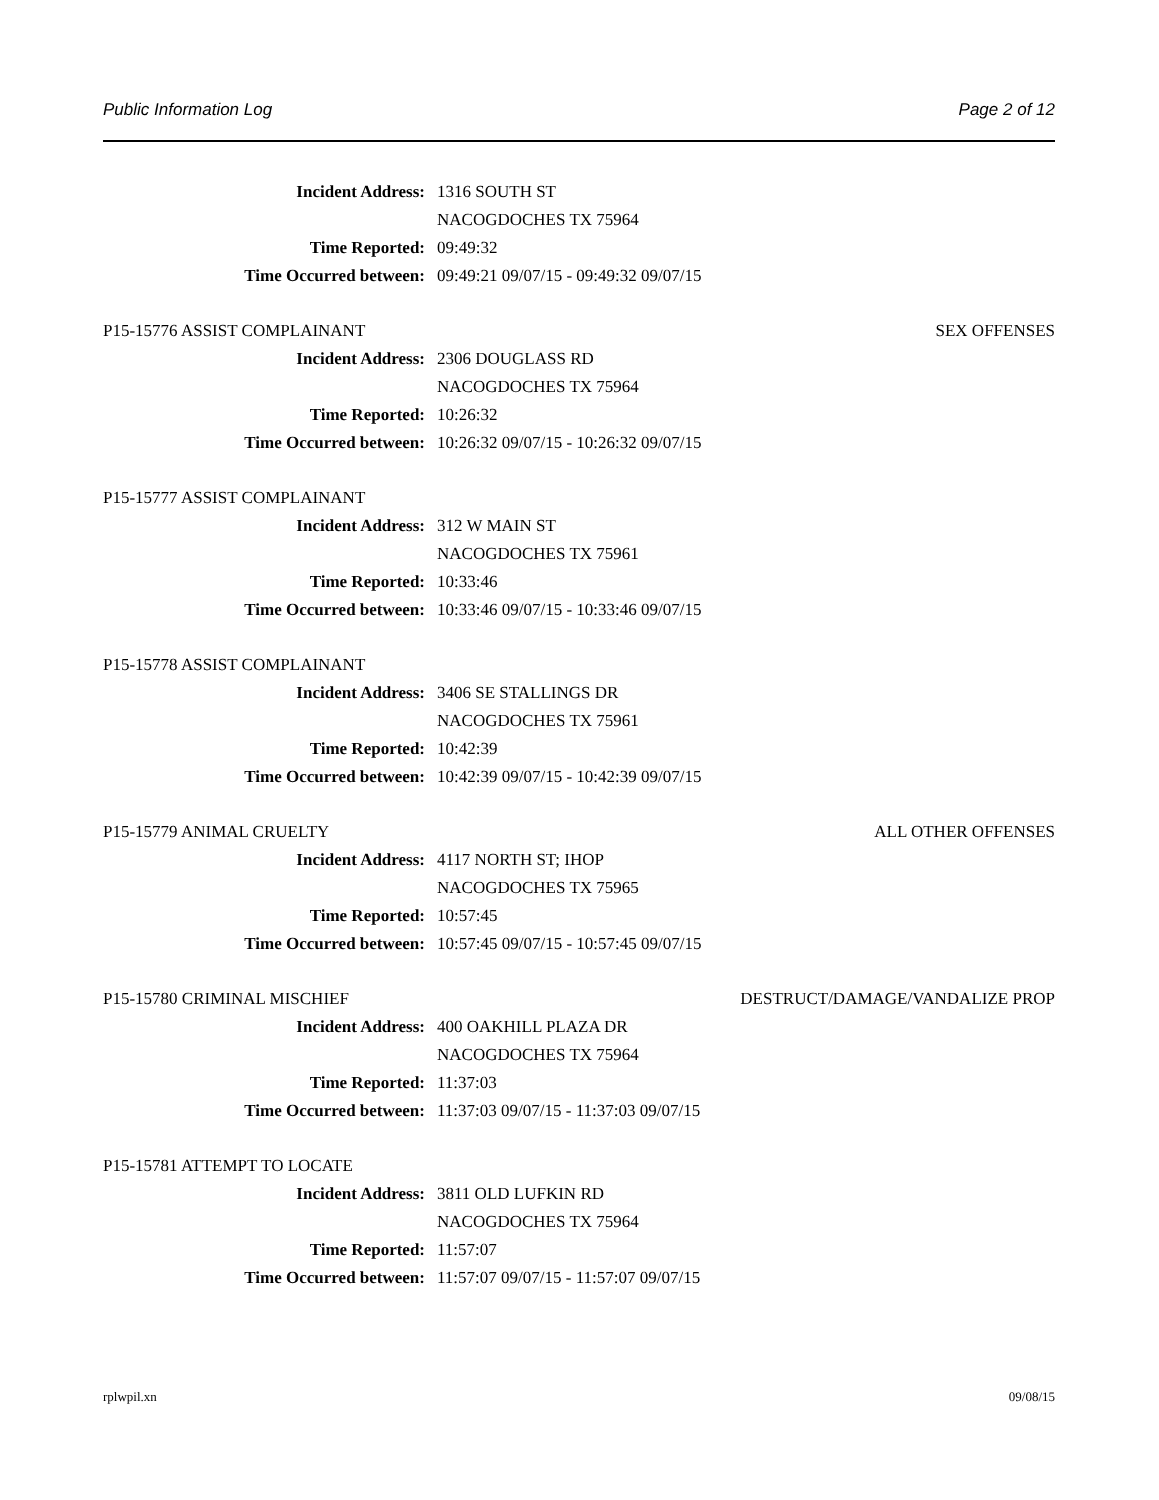Public Information Log Page 2 of 12
Incident Address: 1316 SOUTH ST
NACOGDOCHES TX 75964
Time Reported: 09:49:32
Time Occurred between: 09:49:21 09/07/15 - 09:49:32 09/07/15
P15-15776 ASSIST COMPLAINANT SEX OFFENSES
Incident Address: 2306 DOUGLASS RD
NACOGDOCHES TX 75964
Time Reported: 10:26:32
Time Occurred between: 10:26:32 09/07/15 - 10:26:32 09/07/15
P15-15777 ASSIST COMPLAINANT
Incident Address: 312 W MAIN ST
NACOGDOCHES TX 75961
Time Reported: 10:33:46
Time Occurred between: 10:33:46 09/07/15 - 10:33:46 09/07/15
P15-15778 ASSIST COMPLAINANT
Incident Address: 3406 SE STALLINGS DR
NACOGDOCHES TX 75961
Time Reported: 10:42:39
Time Occurred between: 10:42:39 09/07/15 - 10:42:39 09/07/15
P15-15779 ANIMAL CRUELTY ALL OTHER OFFENSES
Incident Address: 4117 NORTH ST; IHOP
NACOGDOCHES TX 75965
Time Reported: 10:57:45
Time Occurred between: 10:57:45 09/07/15 - 10:57:45 09/07/15
P15-15780 CRIMINAL MISCHIEF DESTRUCT/DAMAGE/VANDALIZE PROP
Incident Address: 400 OAKHILL PLAZA DR
NACOGDOCHES TX 75964
Time Reported: 11:37:03
Time Occurred between: 11:37:03 09/07/15 - 11:37:03 09/07/15
P15-15781 ATTEMPT TO LOCATE
Incident Address: 3811 OLD LUFKIN RD
NACOGDOCHES TX 75964
Time Reported: 11:57:07
Time Occurred between: 11:57:07 09/07/15 - 11:57:07 09/07/15
rplwpil.xn 09/08/15